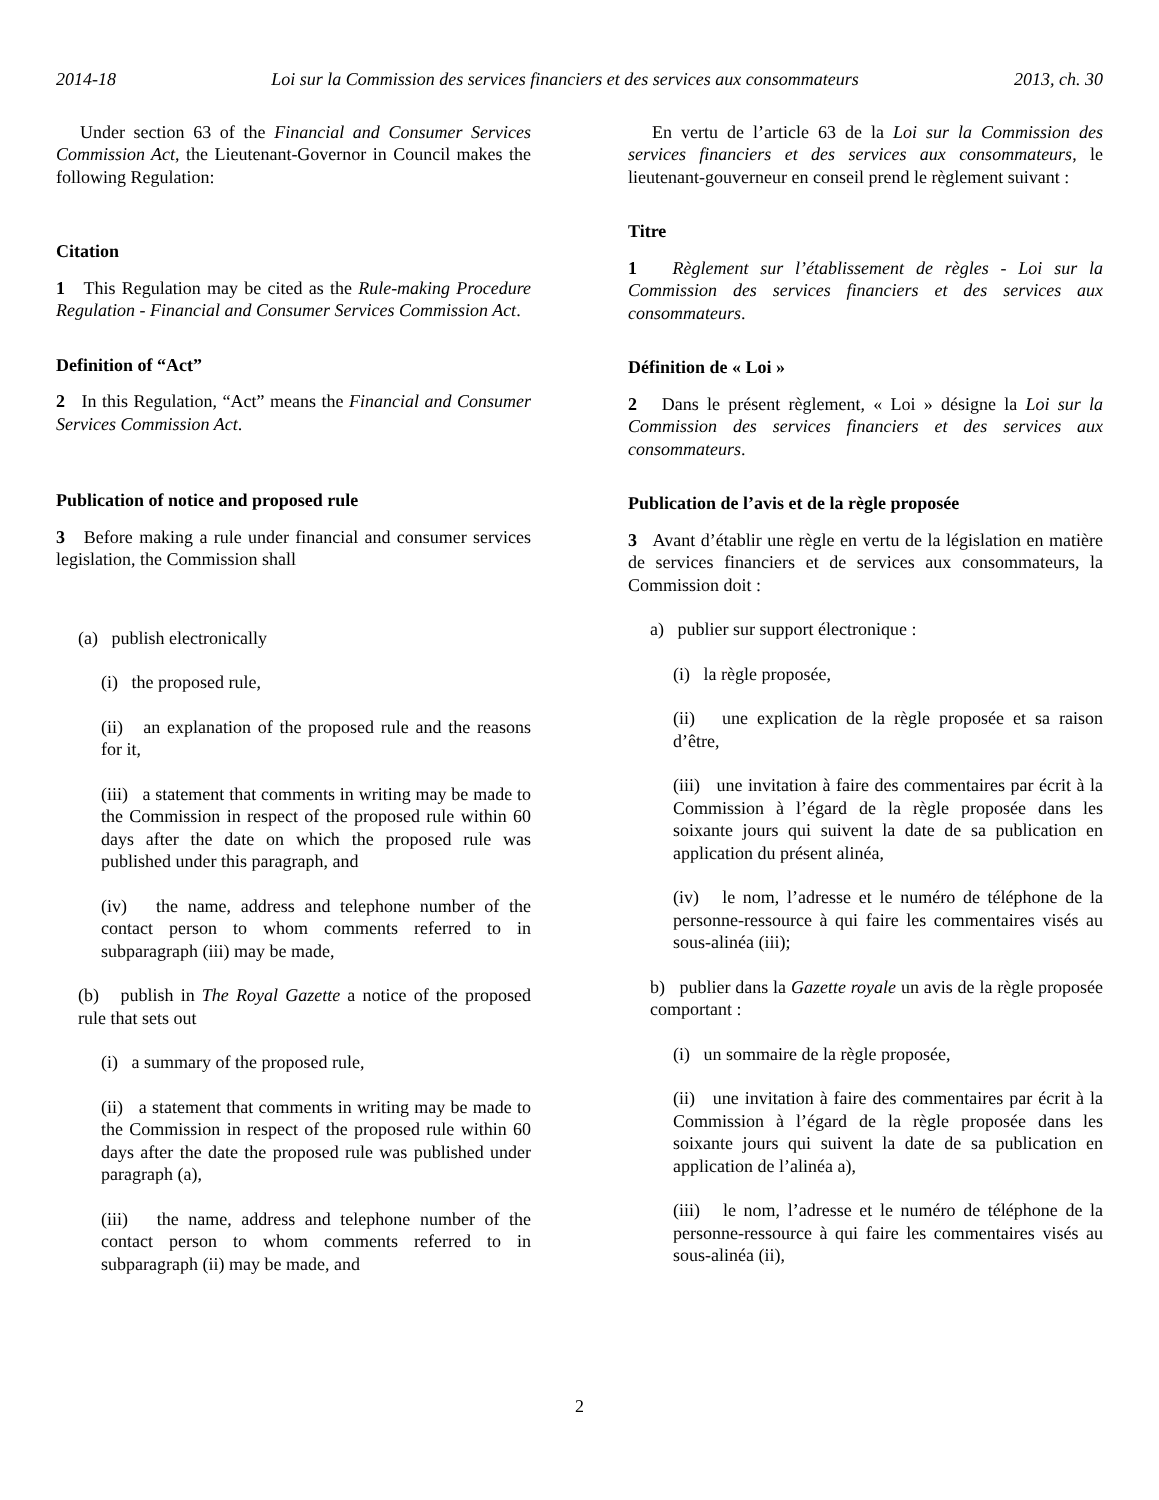2014-18 Loi sur la Commission des services financiers et des services aux consommateurs 2013, ch. 30
Under section 63 of the Financial and Consumer Services Commission Act, the Lieutenant-Governor in Council makes the following Regulation:
Citation
1 This Regulation may be cited as the Rule-making Procedure Regulation - Financial and Consumer Services Commission Act.
Definition of “Act”
2 In this Regulation, “Act” means the Financial and Consumer Services Commission Act.
Publication of notice and proposed rule
3 Before making a rule under financial and consumer services legislation, the Commission shall
(a) publish electronically
(i) the proposed rule,
(ii) an explanation of the proposed rule and the reasons for it,
(iii) a statement that comments in writing may be made to the Commission in respect of the proposed rule within 60 days after the date on which the proposed rule was published under this paragraph, and
(iv) the name, address and telephone number of the contact person to whom comments referred to in subparagraph (iii) may be made,
(b) publish in The Royal Gazette a notice of the proposed rule that sets out
(i) a summary of the proposed rule,
(ii) a statement that comments in writing may be made to the Commission in respect of the proposed rule within 60 days after the date the proposed rule was published under paragraph (a),
(iii) the name, address and telephone number of the contact person to whom comments referred to in subparagraph (ii) may be made, and
En vertu de l’article 63 de la Loi sur la Commission des services financiers et des services aux consommateurs, le lieutenant-gouverneur en conseil prend le règlement suivant :
Titre
1 Règlement sur l’établissement de règles - Loi sur la Commission des services financiers et des services aux consommateurs.
Définition de « Loi »
2 Dans le présent règlement, « Loi » désigne la Loi sur la Commission des services financiers et des services aux consommateurs.
Publication de l’avis et de la règle proposée
3 Avant d’établir une règle en vertu de la législation en matière de services financiers et de services aux consommateurs, la Commission doit :
a) publier sur support électronique :
(i) la règle proposée,
(ii) une explication de la règle proposée et sa raison d’être,
(iii) une invitation à faire des commentaires par écrit à la Commission à l’égard de la règle proposée dans les soixante jours qui suivent la date de sa publication en application du présent alinéa,
(iv) le nom, l’adresse et le numéro de téléphone de la personne-ressource à qui faire les commentaires visés au sous-alinéa (iii);
b) publier dans la Gazette royale un avis de la règle proposée comportant :
(i) un sommaire de la règle proposée,
(ii) une invitation à faire des commentaires par écrit à la Commission à l’égard de la règle proposée dans les soixante jours qui suivent la date de sa publication en application de l’alinéa a),
(iii) le nom, l’adresse et le numéro de téléphone de la personne-ressource à qui faire les commentaires visés au sous-alinéa (ii),
2